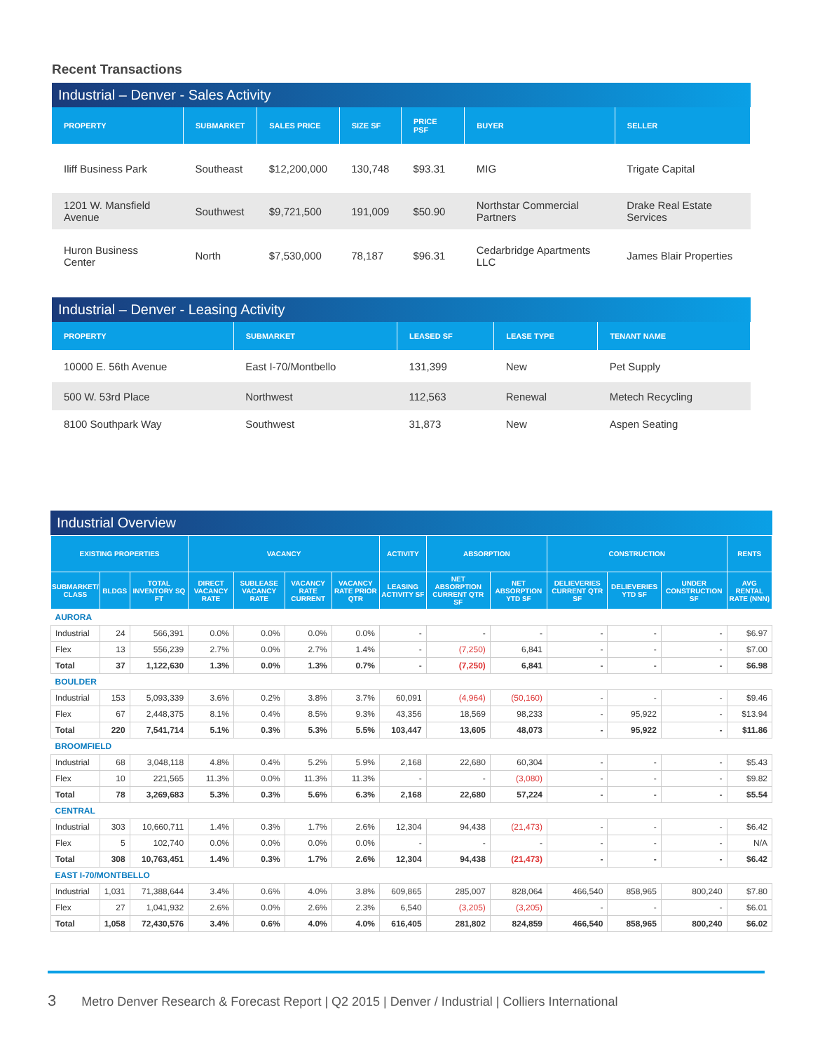Recent Transactions
Industrial – Denver - Sales Activity
| PROPERTY | SUBMARKET | SALES PRICE | SIZE SF | PRICE PSF | BUYER | SELLER |
| --- | --- | --- | --- | --- | --- | --- |
| Iliff Business Park | Southeast | $12,200,000 | 130,748 | $93.31 | MIG | Trigate Capital |
| 1201 W. Mansfield Avenue | Southwest | $9,721,500 | 191,009 | $50.90 | Northstar Commercial Partners | Drake Real Estate Services |
| Huron Business Center | North | $7,530,000 | 78,187 | $96.31 | Cedarbridge Apartments LLC | James Blair Properties |
Industrial – Denver - Leasing Activity
| PROPERTY | SUBMARKET | LEASED SF | LEASE TYPE | TENANT NAME |
| --- | --- | --- | --- | --- |
| 10000 E. 56th Avenue | East I-70/Montbello | 131,399 | New | Pet Supply |
| 500 W. 53rd Place | Northwest | 112,563 | Renewal | Metech Recycling |
| 8100 Southpark Way | Southwest | 31,873 | New | Aspen Seating |
Industrial Overview
| EXISTING PROPERTIES | | | VACANCY | | | | ACTIVITY | ABSORPTION | | CONSTRUCTION | | | RENTS |
| --- | --- | --- | --- | --- | --- | --- | --- | --- | --- | --- | --- | --- | --- |
| SUBMARKET/ CLASS | BLDGS | TOTAL INVENTORY SQ FT | DIRECT VACANCY RATE | SUBLEASE VACANCY RATE | VACANCY RATE CURRENT | VACANCY RATE PRIOR QTR | LEASING ACTIVITY SF | NET ABSORPTION CURRENT QTR SF | NET ABSORPTION YTD SF | DELIEVERIES CURRENT QTR SF | DELIEVERIES YTD SF | UNDER CONSTRUCTION SF | AVG RENTAL RATE (NNN) |
| AURORA | | | | | | | | | | | | | |
| Industrial | 24 | 566,391 | 0.0% | 0.0% | 0.0% | 0.0% | - | - | - | - | - | - | $6.97 |
| Flex | 13 | 556,239 | 2.7% | 0.0% | 2.7% | 1.4% | - | (7,250) | 6,841 | - | - | - | $7.00 |
| Total | 37 | 1,122,630 | 1.3% | 0.0% | 1.3% | 0.7% | - | (7,250) | 6,841 | - | - | - | $6.98 |
| BOULDER | | | | | | | | | | | | | |
| Industrial | 153 | 5,093,339 | 3.6% | 0.2% | 3.8% | 3.7% | 60,091 | (4,964) | (50,160) | - | - | - | $9.46 |
| Flex | 67 | 2,448,375 | 8.1% | 0.4% | 8.5% | 9.3% | 43,356 | 18,569 | 98,233 | - | 95,922 | - | $13.94 |
| Total | 220 | 7,541,714 | 5.1% | 0.3% | 5.3% | 5.5% | 103,447 | 13,605 | 48,073 | - | 95,922 | - | $11.86 |
| BROOMFIELD | | | | | | | | | | | | | |
| Industrial | 68 | 3,048,118 | 4.8% | 0.4% | 5.2% | 5.9% | 2,168 | 22,680 | 60,304 | - | - | - | $5.43 |
| Flex | 10 | 221,565 | 11.3% | 0.0% | 11.3% | 11.3% | - | - | (3,080) | - | - | - | $9.82 |
| Total | 78 | 3,269,683 | 5.3% | 0.3% | 5.6% | 6.3% | 2,168 | 22,680 | 57,224 | - | - | - | $5.54 |
| CENTRAL | | | | | | | | | | | | | |
| Industrial | 303 | 10,660,711 | 1.4% | 0.3% | 1.7% | 2.6% | 12,304 | 94,438 | (21,473) | - | - | - | $6.42 |
| Flex | 5 | 102,740 | 0.0% | 0.0% | 0.0% | 0.0% | - | - | - | - | - | - | N/A |
| Total | 308 | 10,763,451 | 1.4% | 0.3% | 1.7% | 2.6% | 12,304 | 94,438 | (21,473) | - | - | - | $6.42 |
| EAST I-70/MONTBELLO | | | | | | | | | | | | | |
| Industrial | 1,031 | 71,388,644 | 3.4% | 0.6% | 4.0% | 3.8% | 609,865 | 285,007 | 828,064 | 466,540 | 858,965 | 800,240 | $7.80 |
| Flex | 27 | 1,041,932 | 2.6% | 0.0% | 2.6% | 2.3% | 6,540 | (3,205) | (3,205) | - | - | - | $6.01 |
| Total | 1,058 | 72,430,576 | 3.4% | 0.6% | 4.0% | 4.0% | 616,405 | 281,802 | 824,859 | 466,540 | 858,965 | 800,240 | $6.02 |
3 Metro Denver Research & Forecast Report | Q2 2015 | Denver / Industrial | Colliers International